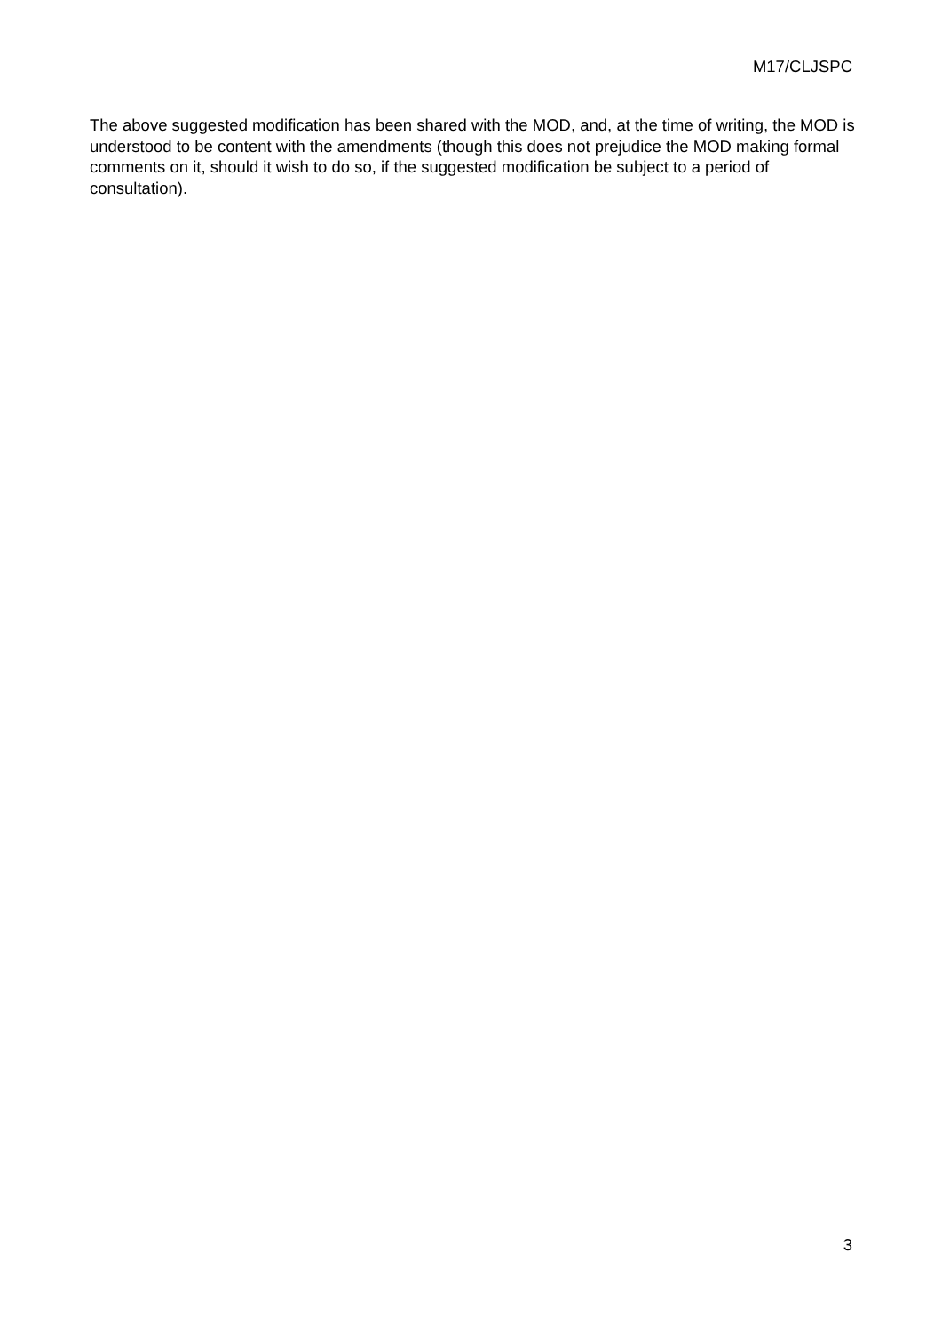M17/CLJSPC
The above suggested modification has been shared with the MOD, and, at the time of writing, the MOD is understood to be content with the amendments (though this does not prejudice the MOD making formal comments on it, should it wish to do so, if the suggested modification be subject to a period of consultation).
3